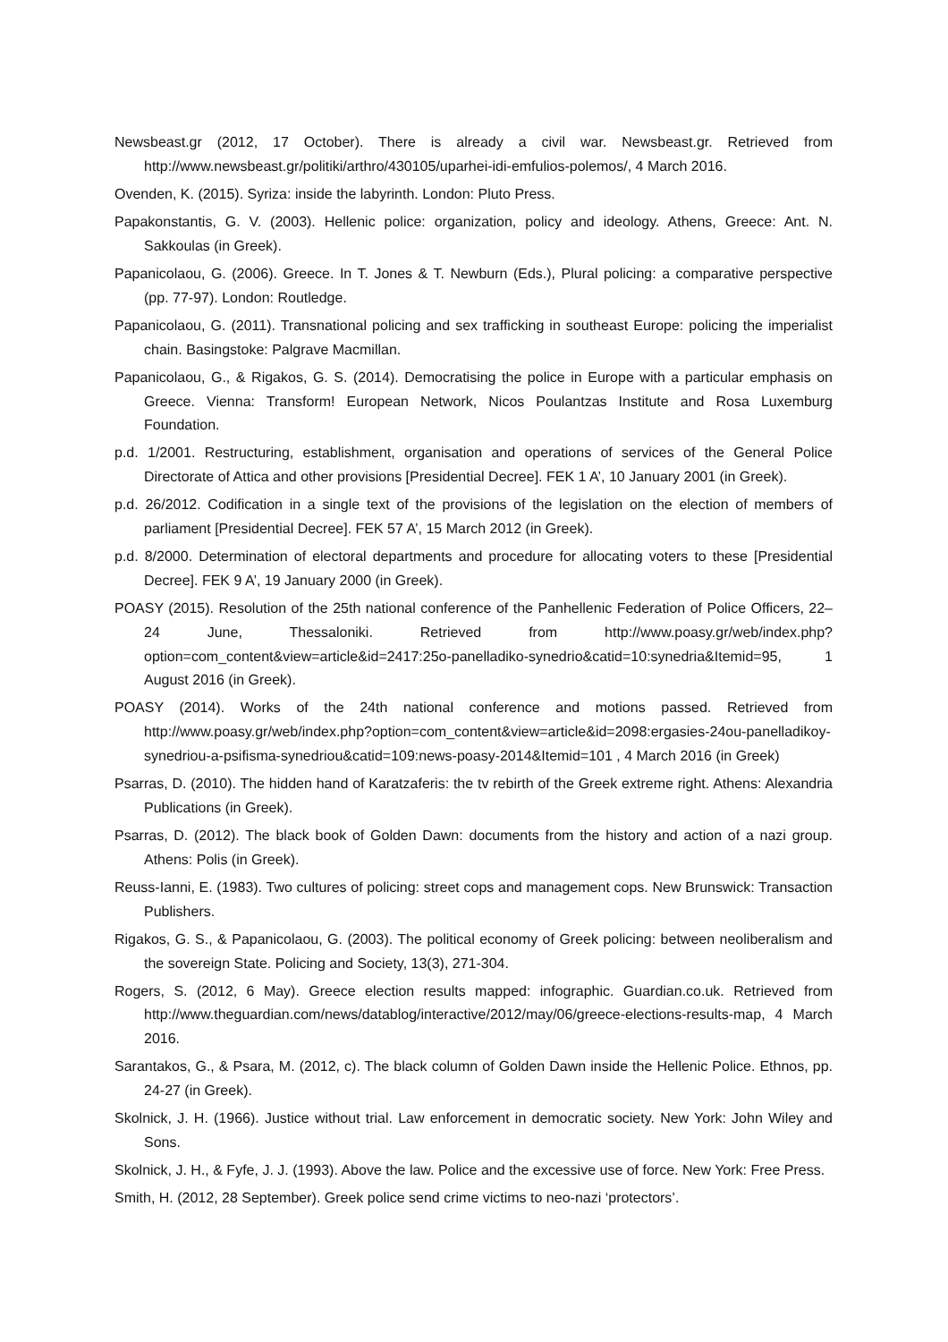Newsbeast.gr (2012, 17 October). There is already a civil war. Newsbeast.gr. Retrieved from http://www.newsbeast.gr/politiki/arthro/430105/uparhei-idi-emfulios-polemos/, 4 March 2016.
Ovenden, K. (2015). Syriza: inside the labyrinth. London: Pluto Press.
Papakonstantis, G. V. (2003). Hellenic police: organization, policy and ideology. Athens, Greece: Ant. N. Sakkoulas (in Greek).
Papanicolaou, G. (2006). Greece. In T. Jones & T. Newburn (Eds.), Plural policing: a comparative perspective (pp. 77-97). London: Routledge.
Papanicolaou, G. (2011). Transnational policing and sex trafficking in southeast Europe: policing the imperialist chain. Basingstoke: Palgrave Macmillan.
Papanicolaou, G., & Rigakos, G. S. (2014). Democratising the police in Europe with a particular emphasis on Greece. Vienna: Transform! European Network, Nicos Poulantzas Institute and Rosa Luxemburg Foundation.
p.d. 1/2001. Restructuring, establishment, organisation and operations of services of the General Police Directorate of Attica and other provisions [Presidential Decree]. FEK 1 A’, 10 January 2001 (in Greek).
p.d. 26/2012. Codification in a single text of the provisions of the legislation on the election of members of parliament [Presidential Decree]. FEK 57 A’, 15 March 2012 (in Greek).
p.d. 8/2000. Determination of electoral departments and procedure for allocating voters to these [Presidential Decree]. FEK 9 A’, 19 January 2000 (in Greek).
POASY (2015). Resolution of the 25th national conference of the Panhellenic Federation of Police Officers, 22–24 June, Thessaloniki. Retrieved from http://www.poasy.gr/web/index.php?option=com_content&view=article&id=2417:25o-panelladiko-synedrio&catid=10:synedria&Itemid=95, 1 August 2016 (in Greek).
POASY (2014). Works of the 24th national conference and motions passed. Retrieved from http://www.poasy.gr/web/index.php?option=com_content&view=article&id=2098:ergasies-24ou-panelladikoy-synedriou-a-psifisma-synedriou&catid=109:news-poasy-2014&Itemid=101 , 4 March 2016 (in Greek)
Psarras, D. (2010). The hidden hand of Karatzaferis: the tv rebirth of the Greek extreme right. Athens: Alexandria Publications (in Greek).
Psarras, D. (2012). The black book of Golden Dawn: documents from the history and action of a nazi group. Athens: Polis (in Greek).
Reuss-Ianni, E. (1983). Two cultures of policing: street cops and management cops. New Brunswick: Transaction Publishers.
Rigakos, G. S., & Papanicolaou, G. (2003). The political economy of Greek policing: between neoliberalism and the sovereign State. Policing and Society, 13(3), 271-304.
Rogers, S. (2012, 6 May). Greece election results mapped: infographic. Guardian.co.uk. Retrieved from http://www.theguardian.com/news/datablog/interactive/2012/may/06/greece-elections-results-map, 4 March 2016.
Sarantakos, G., & Psara, M. (2012, c). The black column of Golden Dawn inside the Hellenic Police. Ethnos, pp. 24-27 (in Greek).
Skolnick, J. H. (1966). Justice without trial. Law enforcement in democratic society. New York: John Wiley and Sons.
Skolnick, J. H., & Fyfe, J. J. (1993). Above the law. Police and the excessive use of force. New York: Free Press.
Smith, H. (2012, 28 September). Greek police send crime victims to neo-nazi ‘protectors’.